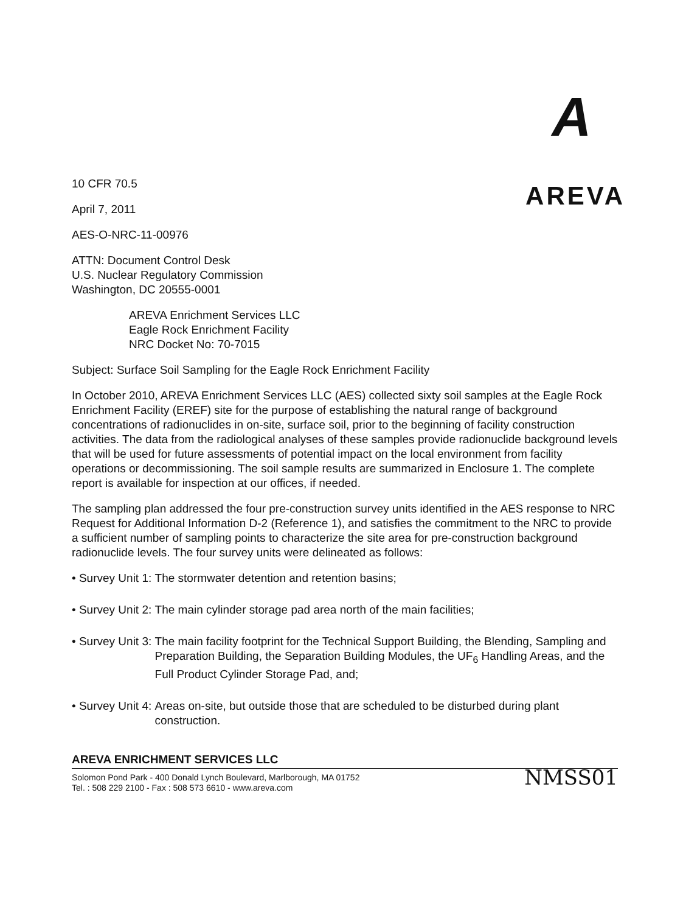A
AREVA
10 CFR 70.5
April 7, 2011
AES-O-NRC-11-00976
ATTN: Document Control Desk
U.S. Nuclear Regulatory Commission
Washington, DC 20555-0001
AREVA Enrichment Services LLC
Eagle Rock Enrichment Facility
NRC Docket No: 70-7015
Subject: Surface Soil Sampling for the Eagle Rock Enrichment Facility
In October 2010, AREVA Enrichment Services LLC (AES) collected sixty soil samples at the Eagle Rock Enrichment Facility (EREF) site for the purpose of establishing the natural range of background concentrations of radionuclides in on-site, surface soil, prior to the beginning of facility construction activities. The data from the radiological analyses of these samples provide radionuclide background levels that will be used for future assessments of potential impact on the local environment from facility operations or decommissioning. The soil sample results are summarized in Enclosure 1. The complete report is available for inspection at our offices, if needed.
The sampling plan addressed the four pre-construction survey units identified in the AES response to NRC Request for Additional Information D-2 (Reference 1), and satisfies the commitment to the NRC to provide a sufficient number of sampling points to characterize the site area for pre-construction background radionuclide levels. The four survey units were delineated as follows:
• Survey Unit 1: The stormwater detention and retention basins;
• Survey Unit 2: The main cylinder storage pad area north of the main facilities;
• Survey Unit 3: The main facility footprint for the Technical Support Building, the Blending, Sampling and Preparation Building, the Separation Building Modules, the UF<sub>6</sub> Handling Areas, and the Full Product Cylinder Storage Pad, and;
• Survey Unit 4: Areas on-site, but outside those that are scheduled to be disturbed during plant construction.
AREVA ENRICHMENT SERVICES LLC
Solomon Pond Park - 400 Donald Lynch Boulevard, Marlborough, MA 01752
Tel. : 508 229 2100 - Fax : 508 573 6610 - www.areva.com
NMSS01